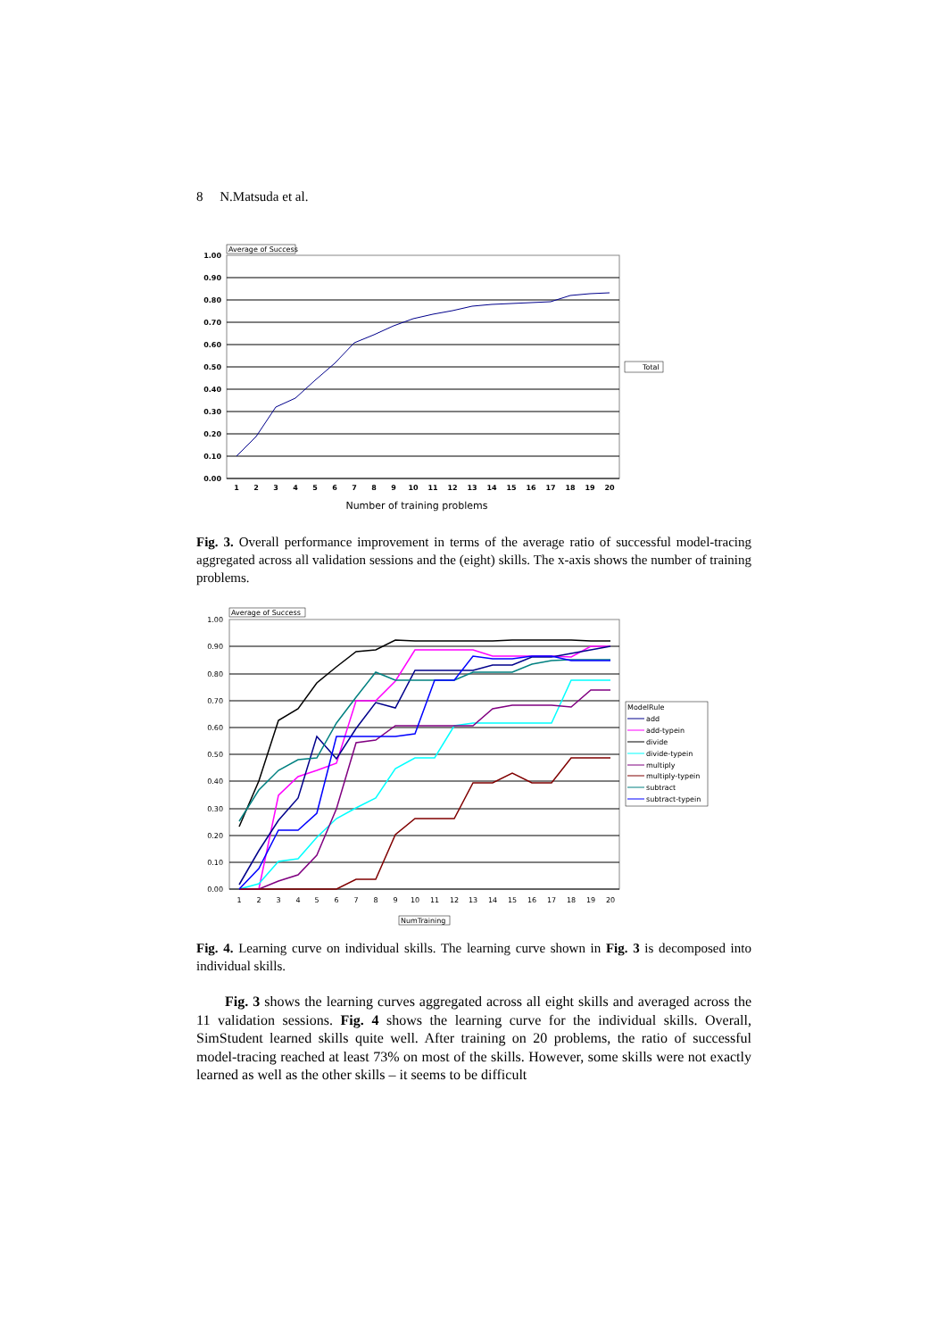8 N.Matsuda et al.
1.00
0.90
0.80
0.70
0.60
0.50
0.40
0.30
0.20
0.10
0.00
1
2
3
4
5
6
7
8
9
10
11
12
13
14
15
16
17
18
19
20
Average of Success
Total
Number of training problems
Fig. 3. Overall performance improvement in terms of the average ratio of successful model-tracing aggregated across all validation sessions and the (eight) skills. The x-axis shows the number of training problems.
1.00
0.90
0.80
0.70
0.60
0.50
0.40
0.30
0.20
0.10
0.00
1
2
3
4
5
6
7
8
9
10
11
12
13
14
15
16
17
18
19
20
Average of Success
NumTraining
ModelRule
add
add-typein
divide
divide-typein
multiply
multiply-typein
subtract
subtract-typein
Fig. 4. Learning curve on individual skills. The learning curve shown in Fig. 3 is decomposed into individual skills.
Fig. 3 shows the learning curves aggregated across all eight skills and averaged across the 11 validation sessions. Fig. 4 shows the learning curve for the individual skills. Overall, SimStudent learned skills quite well. After training on 20 problems, the ratio of successful model-tracing reached at least 73% on most of the skills. However, some skills were not exactly learned as well as the other skills – it seems to be difficult